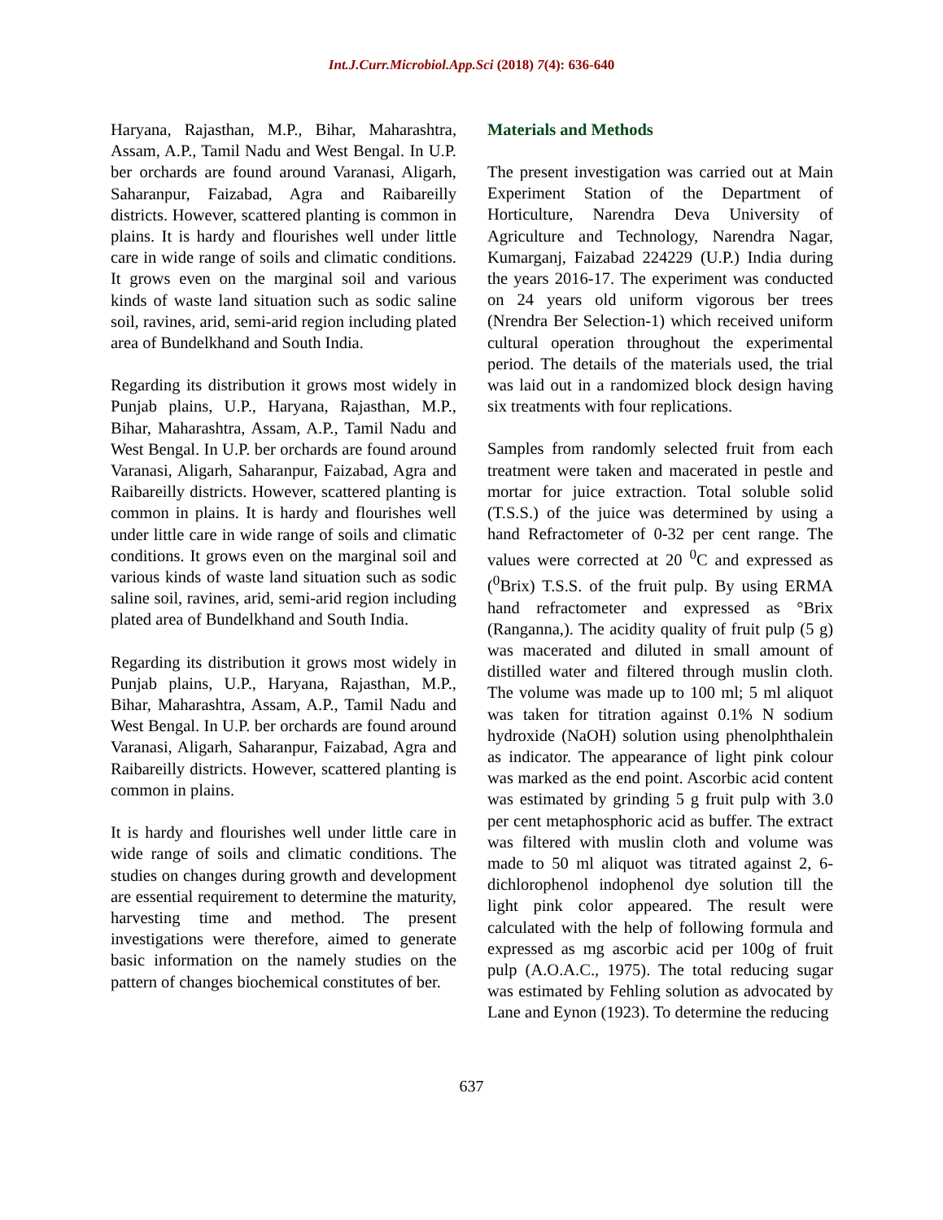Int.J.Curr.Microbiol.App.Sci (2018) 7(4): 636-640
Haryana, Rajasthan, M.P., Bihar, Maharashtra, Assam, A.P., Tamil Nadu and West Bengal. In U.P. ber orchards are found around Varanasi, Aligarh, Saharanpur, Faizabad, Agra and Raibareilly districts. However, scattered planting is common in plains. It is hardy and flourishes well under little care in wide range of soils and climatic conditions. It grows even on the marginal soil and various kinds of waste land situation such as sodic saline soil, ravines, arid, semi-arid region including plated area of Bundelkhand and South India.
Regarding its distribution it grows most widely in Punjab plains, U.P., Haryana, Rajasthan, M.P., Bihar, Maharashtra, Assam, A.P., Tamil Nadu and West Bengal. In U.P. ber orchards are found around Varanasi, Aligarh, Saharanpur, Faizabad, Agra and Raibareilly districts. However, scattered planting is common in plains. It is hardy and flourishes well under little care in wide range of soils and climatic conditions. It grows even on the marginal soil and various kinds of waste land situation such as sodic saline soil, ravines, arid, semi-arid region including plated area of Bundelkhand and South India.
Regarding its distribution it grows most widely in Punjab plains, U.P., Haryana, Rajasthan, M.P., Bihar, Maharashtra, Assam, A.P., Tamil Nadu and West Bengal. In U.P. ber orchards are found around Varanasi, Aligarh, Saharanpur, Faizabad, Agra and Raibareilly districts. However, scattered planting is common in plains.
It is hardy and flourishes well under little care in wide range of soils and climatic conditions. The studies on changes during growth and development are essential requirement to determine the maturity, harvesting time and method. The present investigations were therefore, aimed to generate basic information on the namely studies on the pattern of changes biochemical constitutes of ber.
Materials and Methods
The present investigation was carried out at Main Experiment Station of the Department of Horticulture, Narendra Deva University of Agriculture and Technology, Narendra Nagar, Kumarganj, Faizabad 224229 (U.P.) India during the years 2016-17. The experiment was conducted on 24 years old uniform vigorous ber trees (Nrendra Ber Selection-1) which received uniform cultural operation throughout the experimental period. The details of the materials used, the trial was laid out in a randomized block design having six treatments with four replications.
Samples from randomly selected fruit from each treatment were taken and macerated in pestle and mortar for juice extraction. Total soluble solid (T.S.S.) of the juice was determined by using a hand Refractometer of 0-32 per cent range. The values were corrected at 20 <sup>0</sup>C and expressed as (<sup>0</sup>Brix) T.S.S. of the fruit pulp. By using ERMA hand refractometer and expressed as °Brix (Ranganna,). The acidity quality of fruit pulp (5 g) was macerated and diluted in small amount of distilled water and filtered through muslin cloth. The volume was made up to 100 ml; 5 ml aliquot was taken for titration against 0.1% N sodium hydroxide (NaOH) solution using phenolphthalein as indicator. The appearance of light pink colour was marked as the end point. Ascorbic acid content was estimated by grinding 5 g fruit pulp with 3.0 per cent metaphosphoric acid as buffer. The extract was filtered with muslin cloth and volume was made to 50 ml aliquot was titrated against 2, 6- dichlorophenol indophenol dye solution till the light pink color appeared. The result were calculated with the help of following formula and expressed as mg ascorbic acid per 100g of fruit pulp (A.O.A.C., 1975). The total reducing sugar was estimated by Fehling solution as advocated by Lane and Eynon (1923). To determine the reducing
637